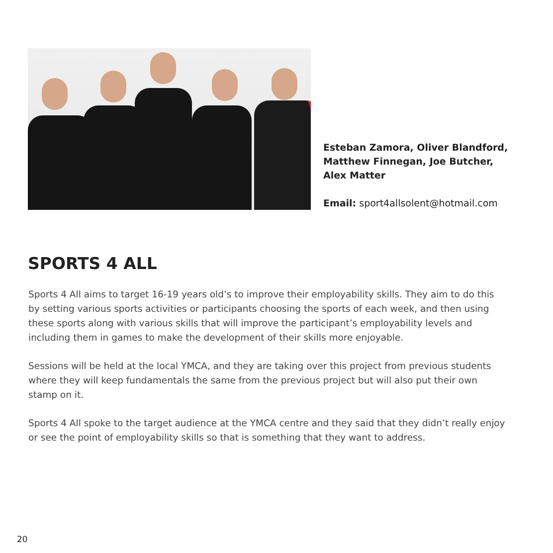Esteban Zamora, Oliver Blandford,
Matthew Finnegan, Joe Butcher,
Alex Matter
Email: sport4allsolent@hotmail.com
SPORTS 4 ALL
Sports 4 All aims to target 16-19 years old’s to improve their employability skills. They aim to do this by setting various sports activities or participants choosing the sports of each week, and then using these sports along with various skills that will improve the participant’s employability levels and including them in games to make the development of their skills more enjoyable.
Sessions will be held at the local YMCA, and they are taking over this project from previous students where they will keep fundamentals the same from the previous project but will also put their own stamp on it.
Sports 4 All spoke to the target audience at the YMCA centre and they said that they didn’t really enjoy or see the point of employability skills so that is something that they want to address.
20